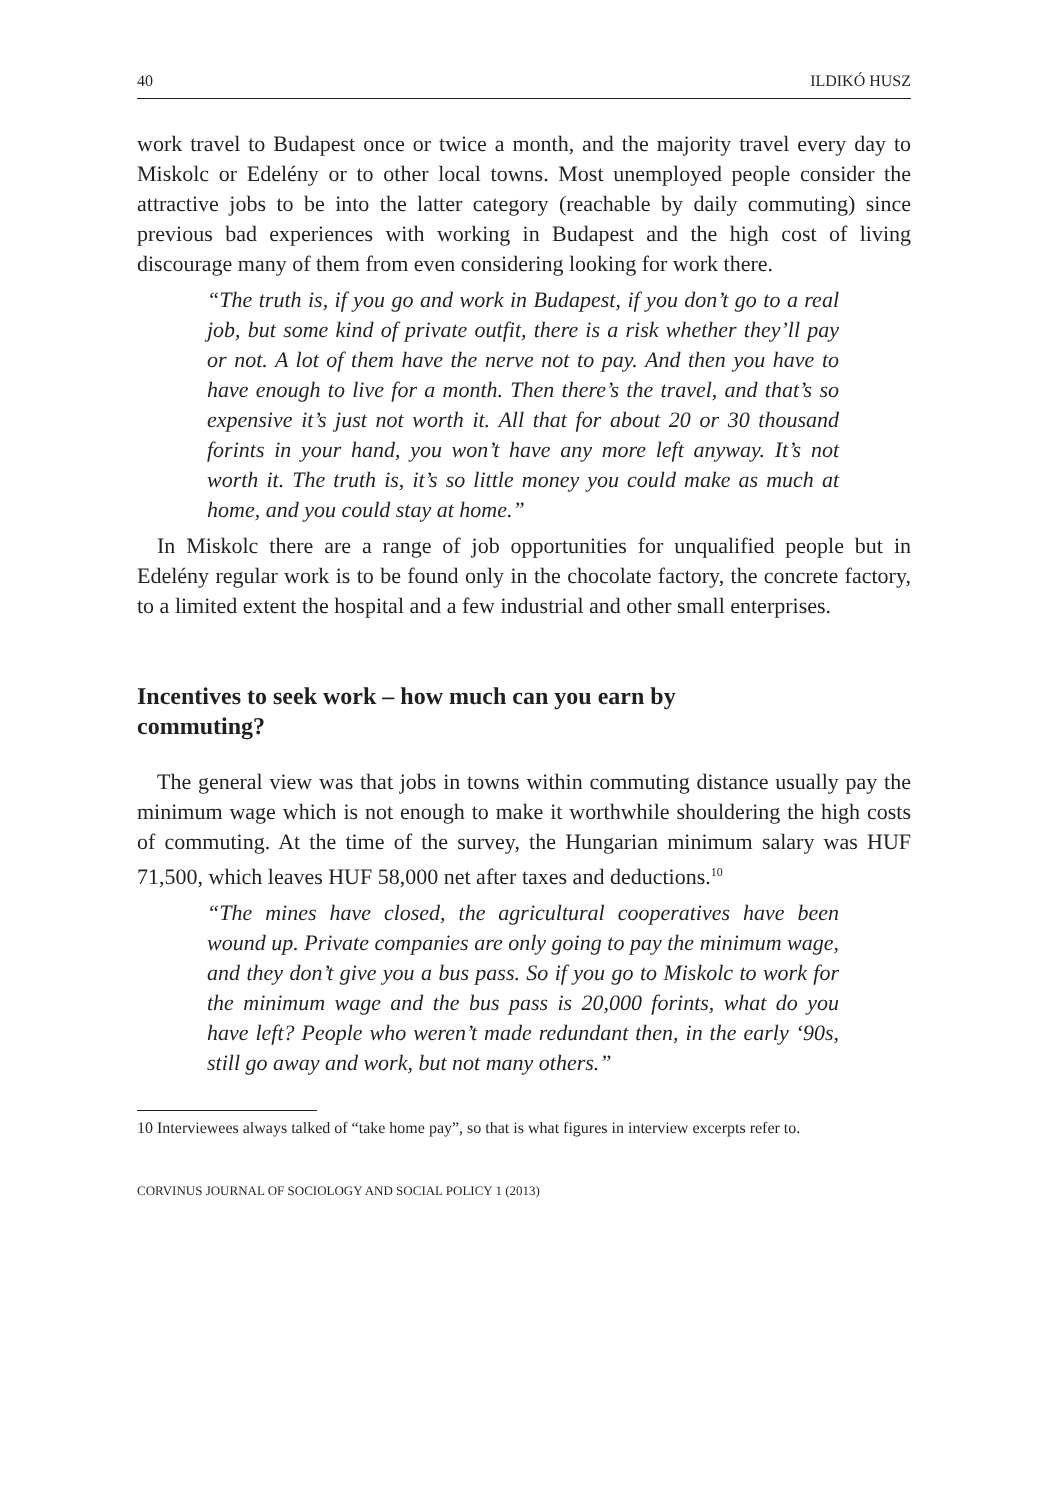40 ILDIKÓ HUSZ
work travel to Budapest once or twice a month, and the majority travel every day to Miskolc or Edelény or to other local towns. Most unemployed people consider the attractive jobs to be into the latter category (reachable by daily commuting) since previous bad experiences with working in Budapest and the high cost of living discourage many of them from even considering looking for work there.
“The truth is, if you go and work in Budapest, if you don’t go to a real job, but some kind of private outfit, there is a risk whether they’ll pay or not. A lot of them have the nerve not to pay. And then you have to have enough to live for a month. Then there’s the travel, and that’s so expensive it’s just not worth it. All that for about 20 or 30 thousand forints in your hand, you won’t have any more left anyway. It’s not worth it. The truth is, it’s so little money you could make as much at home, and you could stay at home.”
In Miskolc there are a range of job opportunities for unqualified people but in Edelény regular work is to be found only in the chocolate factory, the concrete factory, to a limited extent the hospital and a few industrial and other small enterprises.
Incentives to seek work – how much can you earn by
commuting?
The general view was that jobs in towns within commuting distance usually pay the minimum wage which is not enough to make it worthwhile shouldering the high costs of commuting. At the time of the survey, the Hungarian minimum salary was HUF 71,500, which leaves HUF 58,000 net after taxes and deductions.<sup>10</sup>
“The mines have closed, the agricultural cooperatives have been wound up. Private companies are only going to pay the minimum wage, and they don’t give you a bus pass. So if you go to Miskolc to work for the minimum wage and the bus pass is 20,000 forints, what do you have left? People who weren’t made redundant then, in the early ‘90s, still go away and work, but not many others.”
10 Interviewees always talked of “take home pay”, so that is what figures in interview excerpts refer to.
CORVINUS JOURNAL OF SOCIOLOGY AND SOCIAL POLICY 1 (2013)